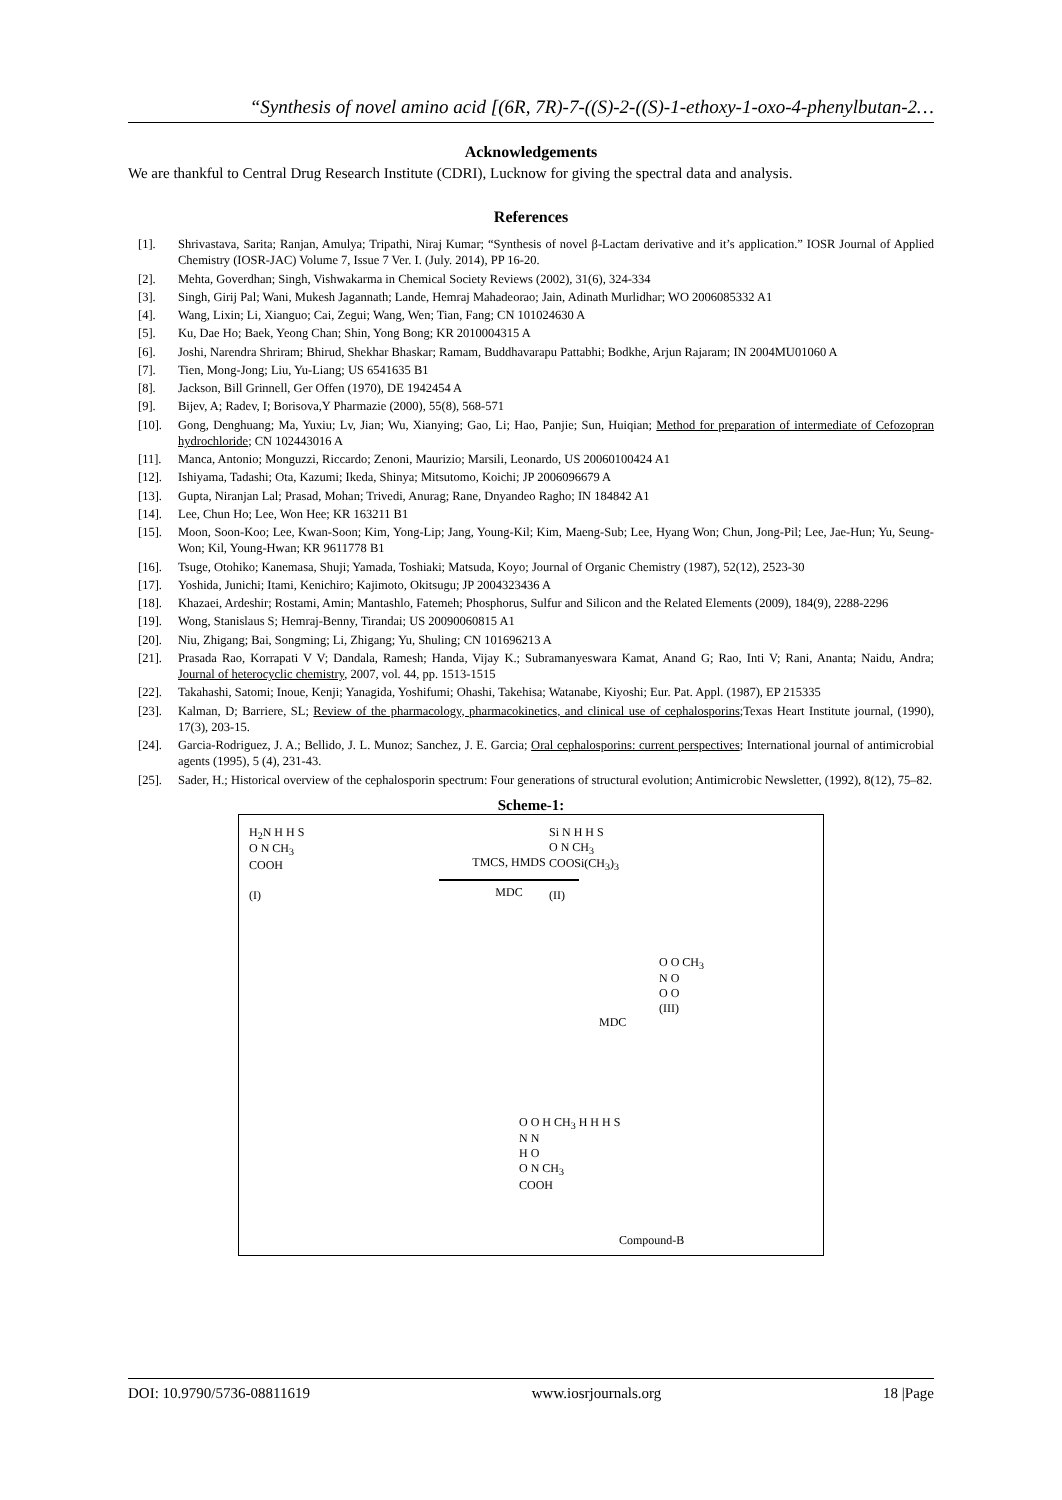“Synthesis of novel amino acid [(6R, 7R)-7-((S)-2-((S)-1-ethoxy-1-oxo-4-phenylbutan-2…
Acknowledgements
We are thankful to Central Drug Research Institute (CDRI), Lucknow for giving the spectral data and analysis.
References
[1]. Shrivastava, Sarita; Ranjan, Amulya; Tripathi, Niraj Kumar; “Synthesis of novel β-Lactam derivative and it’s application.” IOSR Journal of Applied Chemistry (IOSR-JAC) Volume 7, Issue 7 Ver. I. (July. 2014), PP 16-20.
[2]. Mehta, Goverdhan; Singh, Vishwakarma in Chemical Society Reviews (2002), 31(6), 324-334
[3]. Singh, Girij Pal; Wani, Mukesh Jagannath; Lande, Hemraj Mahadeorao; Jain, Adinath Murlidhar; WO 2006085332 A1
[4]. Wang, Lixin; Li, Xianguo; Cai, Zegui; Wang, Wen; Tian, Fang; CN 101024630 A
[5]. Ku, Dae Ho; Baek, Yeong Chan; Shin, Yong Bong; KR 2010004315 A
[6]. Joshi, Narendra Shriram; Bhirud, Shekhar Bhaskar; Ramam, Buddhavarapu Pattabhi; Bodkhe, Arjun Rajaram; IN 2004MU01060 A
[7]. Tien, Mong-Jong; Liu, Yu-Liang; US 6541635 B1
[8]. Jackson, Bill Grinnell, Ger Offen (1970), DE 1942454 A
[9]. Bijev, A; Radev, I; Borisova,Y Pharmazie (2000), 55(8), 568-571
[10]. Gong, Denghuang; Ma, Yuxiu; Lv, Jian; Wu, Xianying; Gao, Li; Hao, Panjie; Sun, Huiqian; Method for preparation of intermediate of Cefozopran hydrochloride; CN 102443016 A
[11]. Manca, Antonio; Monguzzi, Riccardo; Zenoni, Maurizio; Marsili, Leonardo, US 20060100424 A1
[12]. Ishiyama, Tadashi; Ota, Kazumi; Ikeda, Shinya; Mitsutomo, Koichi; JP 2006096679 A
[13]. Gupta, Niranjan Lal; Prasad, Mohan; Trivedi, Anurag; Rane, Dnyandeo Ragho; IN 184842 A1
[14]. Lee, Chun Ho; Lee, Won Hee; KR 163211 B1
[15]. Moon, Soon-Koo; Lee, Kwan-Soon; Kim, Yong-Lip; Jang, Young-Kil; Kim, Maeng-Sub; Lee, Hyang Won; Chun, Jong-Pil; Lee, Jae-Hun; Yu, Seung-Won; Kil, Young-Hwan; KR 9611778 B1
[16]. Tsuge, Otohiko; Kanemasa, Shuji; Yamada, Toshiaki; Matsuda, Koyo; Journal of Organic Chemistry (1987), 52(12), 2523-30
[17]. Yoshida, Junichi; Itami, Kenichiro; Kajimoto, Okitsugu; JP 2004323436 A
[18]. Khazaei, Ardeshir; Rostami, Amin; Mantashlo, Fatemeh; Phosphorus, Sulfur and Silicon and the Related Elements (2009), 184(9), 2288-2296
[19]. Wong, Stanislaus S; Hemraj-Benny, Tirandai; US 20090060815 A1
[20]. Niu, Zhigang; Bai, Songming; Li, Zhigang; Yu, Shuling; CN 101696213 A
[21]. Prasada Rao, Korrapati V V; Dandala, Ramesh; Handa, Vijay K.; Subramanyeswara Kamat, Anand G; Rao, Inti V; Rani, Ananta; Naidu, Andra; Journal of heterocyclic chemistry, 2007, vol. 44, pp. 1513-1515
[22]. Takahashi, Satomi; Inoue, Kenji; Yanagida, Yoshifumi; Ohashi, Takehisa; Watanabe, Kiyoshi; Eur. Pat. Appl. (1987), EP 215335
[23]. Kalman, D; Barriere, SL; Review of the pharmacology, pharmacokinetics, and clinical use of cephalosporins;Texas Heart Institute journal, (1990), 17(3), 203-15.
[24]. Garcia-Rodriguez, J. A.; Bellido, J. L. Munoz; Sanchez, J. E. Garcia; Oral cephalosporins: current perspectives; International journal of antimicrobial agents (1995), 5 (4), 231-43.
[25]. Sader, H.; Historical overview of the cephalosporin spectrum: Four generations of structural evolution; Antimicrobic Newsletter, (1992), 8(12), 75–82.
Scheme-1:
H<sub>2</sub>N H H S
O N CH<sub>3</sub>
COOH
(I)
TMCS, HMDS
MDC
Si N H H S
O N CH<sub>3</sub>
COOSi(CH<sub>3</sub>)<sub>3</sub>
(II)
MDC
O O CH<sub>3</sub>
N O
O O
(III)
O O H CH<sub>3</sub> H H H S
N N
H O
O N CH<sub>3</sub>
COOH
Compound-B
DOI: 10.9790/5736-08811619 www.iosrjournals.org 18 |Page